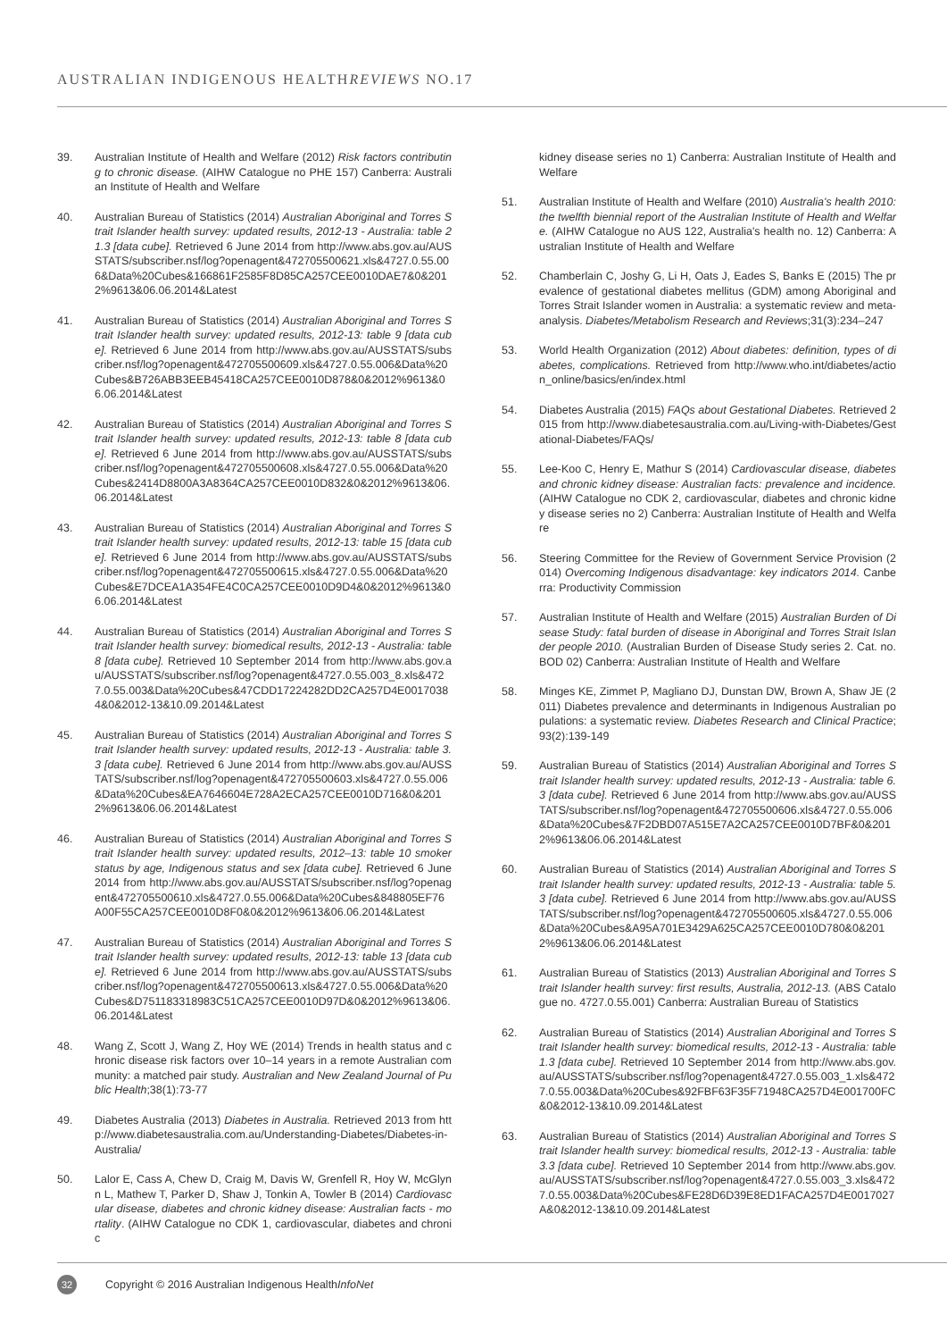AUSTRALIAN INDIGENOUS HEALTHREVIEWS NO.17
39. Australian Institute of Health and Welfare (2012) Risk factors contributing to chronic disease. (AIHW Catalogue no PHE 157) Canberra: Australian Institute of Health and Welfare
40. Australian Bureau of Statistics (2014) Australian Aboriginal and Torres Strait Islander health survey: updated results, 2012-13 - Australia: table 21.3 [data cube]. Retrieved 6 June 2014 from http://www.abs.gov.au/AUSSTATS/subscriber.nsf/log?openagent&472705500621.xls&4727.0.55.006&Data%20Cubes&166861F2585F8D85CA257CEE0010DAE7&0&2012%9613&06.06.2014&Latest
41. Australian Bureau of Statistics (2014) Australian Aboriginal and Torres Strait Islander health survey: updated results, 2012-13: table 9 [data cube]. Retrieved 6 June 2014 from http://www.abs.gov.au/AUSSTATS/subscriber.nsf/log?openagent&472705500609.xls&4727.0.55.006&Data%20Cubes&B726ABB3EEB45418CA257CEE0010D878&0&2012%9613&06.06.2014&Latest
42. Australian Bureau of Statistics (2014) Australian Aboriginal and Torres Strait Islander health survey: updated results, 2012-13: table 8 [data cube]. Retrieved 6 June 2014 from http://www.abs.gov.au/AUSSTATS/subscriber.nsf/log?openagent&472705500608.xls&4727.0.55.006&Data%20Cubes&2414D8800A3A8364CA257CEE0010D832&0&2012%9613&06.06.2014&Latest
43. Australian Bureau of Statistics (2014) Australian Aboriginal and Torres Strait Islander health survey: updated results, 2012-13: table 15 [data cube]. Retrieved 6 June 2014 from http://www.abs.gov.au/AUSSTATS/subscriber.nsf/log?openagent&472705500615.xls&4727.0.55.006&Data%20Cubes&E7DCEA1A354FE4C0CA257CEE0010D9D4&0&2012%9613&06.06.2014&Latest
44. Australian Bureau of Statistics (2014) Australian Aboriginal and Torres Strait Islander health survey: biomedical results, 2012-13 - Australia: table 8 [data cube]. Retrieved 10 September 2014 from http://www.abs.gov.au/AUSSTATS/subscriber.nsf/log?openagent&4727.0.55.003_8.xls&4727.0.55.003&Data%20Cubes&47CDD17224282DD2CA257D4E00170384&0&2012-13&10.09.2014&Latest
45. Australian Bureau of Statistics (2014) Australian Aboriginal and Torres Strait Islander health survey: updated results, 2012-13 - Australia: table 3.3 [data cube]. Retrieved 6 June 2014 from http://www.abs.gov.au/AUSSTATS/subscriber.nsf/log?openagent&472705500603.xls&4727.0.55.006&Data%20Cubes&EA7646604E728A2ECA257CEE0010D716&0&2012%9613&06.06.2014&Latest
46. Australian Bureau of Statistics (2014) Australian Aboriginal and Torres Strait Islander health survey: updated results, 2012–13: table 10 smoker status by age, Indigenous status and sex [data cube]. Retrieved 6 June 2014 from http://www.abs.gov.au/AUSSTATS/subscriber.nsf/log?openagent&472705500610.xls&4727.0.55.006&Data%20Cubes&848805EF76A00F55CA257CEE0010D8F0&0&2012%9613&06.06.2014&Latest
47. Australian Bureau of Statistics (2014) Australian Aboriginal and Torres Strait Islander health survey: updated results, 2012-13: table 13 [data cube]. Retrieved 6 June 2014 from http://www.abs.gov.au/AUSSTATS/subscriber.nsf/log?openagent&472705500613.xls&4727.0.55.006&Data%20Cubes&D751183318983C51CA257CEE0010D97D&0&2012%9613&06.06.2014&Latest
48. Wang Z, Scott J, Wang Z, Hoy WE (2014) Trends in health status and chronic disease risk factors over 10–14 years in a remote Australian community: a matched pair study. Australian and New Zealand Journal of Public Health;38(1):73-77
49. Diabetes Australia (2013) Diabetes in Australia. Retrieved 2013 from http://www.diabetesaustralia.com.au/Understanding-Diabetes/Diabetes-in-Australia/
50. Lalor E, Cass A, Chew D, Craig M, Davis W, Grenfell R, Hoy W, McGlynn L, Mathew T, Parker D, Shaw J, Tonkin A, Towler B (2014) Cardiovascular disease, diabetes and chronic kidney disease: Australian facts - mortality. (AIHW Catalogue no CDK 1, cardiovascular, diabetes and chronic
kidney disease series no 1) Canberra: Australian Institute of Health and Welfare
51. Australian Institute of Health and Welfare (2010) Australia's health 2010: the twelfth biennial report of the Australian Institute of Health and Welfare. (AIHW Catalogue no AUS 122, Australia's health no. 12) Canberra: Australian Institute of Health and Welfare
52. Chamberlain C, Joshy G, Li H, Oats J, Eades S, Banks E (2015) The prevalence of gestational diabetes mellitus (GDM) among Aboriginal and Torres Strait Islander women in Australia: a systematic review and meta-analysis. Diabetes/Metabolism Research and Reviews;31(3):234–247
53. World Health Organization (2012) About diabetes: definition, types of diabetes, complications. Retrieved from http://www.who.int/diabetes/action_online/basics/en/index.html
54. Diabetes Australia (2015) FAQs about Gestational Diabetes. Retrieved 2015 from http://www.diabetesaustralia.com.au/Living-with-Diabetes/Gestational-Diabetes/FAQs/
55. Lee-Koo C, Henry E, Mathur S (2014) Cardiovascular disease, diabetes and chronic kidney disease: Australian facts: prevalence and incidence. (AIHW Catalogue no CDK 2, cardiovascular, diabetes and chronic kidney disease series no 2) Canberra: Australian Institute of Health and Welfare
56. Steering Committee for the Review of Government Service Provision (2014) Overcoming Indigenous disadvantage: key indicators 2014. Canberra: Productivity Commission
57. Australian Institute of Health and Welfare (2015) Australian Burden of Disease Study: fatal burden of disease in Aboriginal and Torres Strait Islander people 2010. (Australian Burden of Disease Study series 2. Cat. no. BOD 02) Canberra: Australian Institute of Health and Welfare
58. Minges KE, Zimmet P, Magliano DJ, Dunstan DW, Brown A, Shaw JE (2011) Diabetes prevalence and determinants in Indigenous Australian populations: a systematic review. Diabetes Research and Clinical Practice;93(2):139-149
59. Australian Bureau of Statistics (2014) Australian Aboriginal and Torres Strait Islander health survey: updated results, 2012-13 - Australia: table 6.3 [data cube]. Retrieved 6 June 2014 from http://www.abs.gov.au/AUSSTATS/subscriber.nsf/log?openagent&472705500606.xls&4727.0.55.006&Data%20Cubes&7F2DBD07A515E7A2CA257CEE0010D7BF&0&2012%9613&06.06.2014&Latest
60. Australian Bureau of Statistics (2014) Australian Aboriginal and Torres Strait Islander health survey: updated results, 2012-13 - Australia: table 5.3 [data cube]. Retrieved 6 June 2014 from http://www.abs.gov.au/AUSSTATS/subscriber.nsf/log?openagent&472705500605.xls&4727.0.55.006&Data%20Cubes&A95A701E3429A625CA257CEE0010D780&0&2012%9613&06.06.2014&Latest
61. Australian Bureau of Statistics (2013) Australian Aboriginal and Torres Strait Islander health survey: first results, Australia, 2012-13. (ABS Catalogue no. 4727.0.55.001) Canberra: Australian Bureau of Statistics
62. Australian Bureau of Statistics (2014) Australian Aboriginal and Torres Strait Islander health survey: biomedical results, 2012-13 - Australia: table 1.3 [data cube]. Retrieved 10 September 2014 from http://www.abs.gov.au/AUSSTATS/subscriber.nsf/log?openagent&4727.0.55.003_1.xls&4727.0.55.003&Data%20Cubes&92FBF63F35F71948CA257D4E001700FC&0&2012-13&10.09.2014&Latest
63. Australian Bureau of Statistics (2014) Australian Aboriginal and Torres Strait Islander health survey: biomedical results, 2012-13 - Australia: table 3.3 [data cube]. Retrieved 10 September 2014 from http://www.abs.gov.au/AUSSTATS/subscriber.nsf/log?openagent&4727.0.55.003_3.xls&4727.0.55.003&Data%20Cubes&FE28D6D39E8ED1FACA257D4E0017027A&0&2012-13&10.09.2014&Latest
32 Copyright © 2016 Australian Indigenous HealthInfoNet